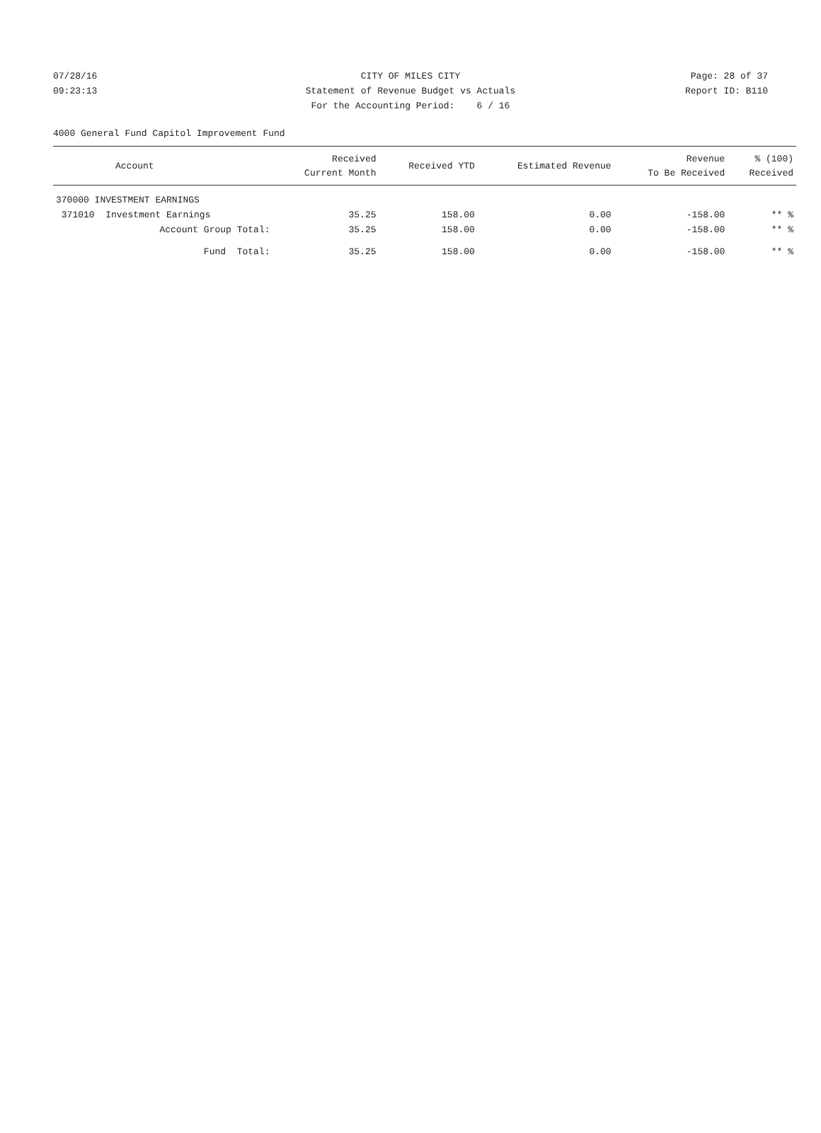07/28/16 CITY OF MILES CITY Page: 28 of 37
09:23:13 Statement of Revenue Budget vs Actuals Report ID: B110
For the Accounting Period: 6 / 16
4000 General Fund Capitol Improvement Fund
| Account | Received Current Month | Received YTD | Estimated Revenue | Revenue To Be Received | % (100) Received |
| --- | --- | --- | --- | --- | --- |
| 370000 INVESTMENT EARNINGS | | | | | |
| 371010 Investment Earnings | 35.25 | 158.00 | 0.00 | -158.00 | ** % |
| Account Group Total: | 35.25 | 158.00 | 0.00 | -158.00 | ** % |
| Fund Total: | 35.25 | 158.00 | 0.00 | -158.00 | ** % |